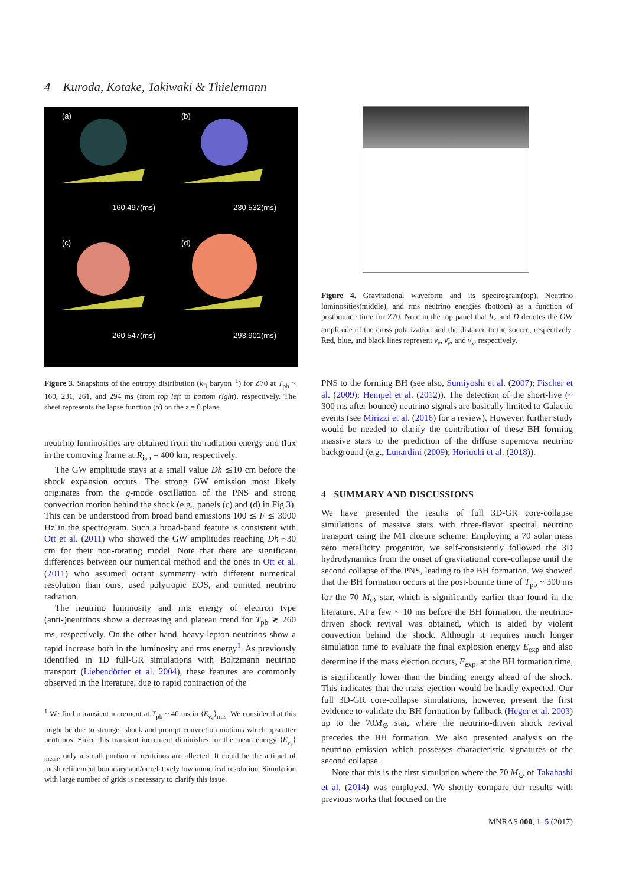4 Kuroda, Kotake, Takiwaki & Thielemann
(a)
(b)
(c)
(d)
160.497(ms)
230.532(ms)
260.547(ms)
293.901(ms)
Figure 3. Snapshots of the entropy distribution (k<sub>B</sub> baryon<sup>−1</sup>) for Z70 at T<sub>pb</sub> ~ 160, 231, 261, and 294 ms (from top left to bottom right), respectively. The sheet represents the lapse function (α) on the z = 0 plane.
neutrino luminosities are obtained from the radiation energy and flux in the comoving frame at R<sub>iso</sub> = 400 km, respectively.
The GW amplitude stays at a small value Dh ≲10 cm before the shock expansion occurs. The strong GW emission most likely originates from the g-mode oscillation of the PNS and strong convection motion behind the shock (e.g., panels (c) and (d) in Fig.3). This can be understood from broad band emissions 100 ≲ F ≲ 3000 Hz in the spectrogram. Such a broad-band feature is consistent with Ott et al. (2011) who showed the GW amplitudes reaching Dh ~30 cm for their non-rotating model. Note that there are significant differences between our numerical method and the ones in Ott et al. (2011) who assumed octant symmetry with different numerical resolution than ours, used polytropic EOS, and omitted neutrino radiation.
The neutrino luminosity and rms energy of electron type (anti-)neutrinos show a decreasing and plateau trend for T<sub>pb</sub> ≳ 260 ms, respectively. On the other hand, heavy-lepton neutrinos show a rapid increase both in the luminosity and rms energy<sup>1</sup>. As previously identified in 1D full-GR simulations with Boltzmann neutrino transport (Liebendörfer et al. 2004), these features are commonly observed in the literature, due to rapid contraction of the
<sup>1</sup> We find a transient increment at T<sub>pb</sub> ~ 40 ms in ⟨E<sub>ν<sub>x</sub></sub>⟩<sub>rms</sub>. We consider that this might be due to stronger shock and prompt convection motions which upscatter neutrinos. Since this transient increment diminishes for the mean energy ⟨E<sub>ν<sub>x</sub></sub>⟩<sub>mean</sub>, only a small portion of neutrinos are affected. It could be the artifact of mesh refinement boundary and/or relatively low numerical resolution. Simulation with large number of grids is necessary to clarify this issue.
Figure 4. Gravitational waveform and its spectrogram(top), Neutrino luminosities(middle), and rms neutrino energies (bottom) as a function of postbounce time for Z70. Note in the top panel that h<sub>×</sub> and D denotes the GW amplitude of the cross polarization and the distance to the source, respectively. Red, blue, and black lines represent ν<sub>e</sub>, ν̄<sub>e</sub>, and ν<sub>x</sub>, respectively.
PNS to the forming BH (see also, Sumiyoshi et al. (2007); Fischer et al. (2009); Hempel et al. (2012)). The detection of the short-live (~ 300 ms after bounce) neutrino signals are basically limited to Galactic events (see Mirizzi et al. (2016) for a review). However, further study would be needed to clarify the contribution of these BH forming massive stars to the prediction of the diffuse supernova neutrino background (e.g., Lunardini (2009); Horiuchi et al. (2018)).
4 SUMMARY AND DISCUSSIONS
We have presented the results of full 3D-GR core-collapse simulations of massive stars with three-flavor spectral neutrino transport using the M1 closure scheme. Employing a 70 solar mass zero metallicity progenitor, we self-consistently followed the 3D hydrodynamics from the onset of gravitational core-collapse until the second collapse of the PNS, leading to the BH formation. We showed that the BH formation occurs at the post-bounce time of T<sub>pb</sub> ~ 300 ms for the 70 M<sub>⊙</sub> star, which is significantly earlier than found in the literature. At a few ~ 10 ms before the BH formation, the neutrino-driven shock revival was obtained, which is aided by violent convection behind the shock. Although it requires much longer simulation time to evaluate the final explosion energy E<sub>exp</sub> and also determine if the mass ejection occurs, E<sub>exp</sub>, at the BH formation time, is significantly lower than the binding energy ahead of the shock. This indicates that the mass ejection would be hardly expected. Our full 3D-GR core-collapse simulations, however, present the first evidence to validate the BH formation by fallback (Heger et al. 2003) up to the 70M<sub>⊙</sub> star, where the neutrino-driven shock revival precedes the BH formation. We also presented analysis on the neutrino emission which possesses characteristic signatures of the second collapse.
Note that this is the first simulation where the 70 M<sub>⊙</sub> of Takahashi et al. (2014) was employed. We shortly compare our results with previous works that focused on the
MNRAS 000, 1–5 (2017)